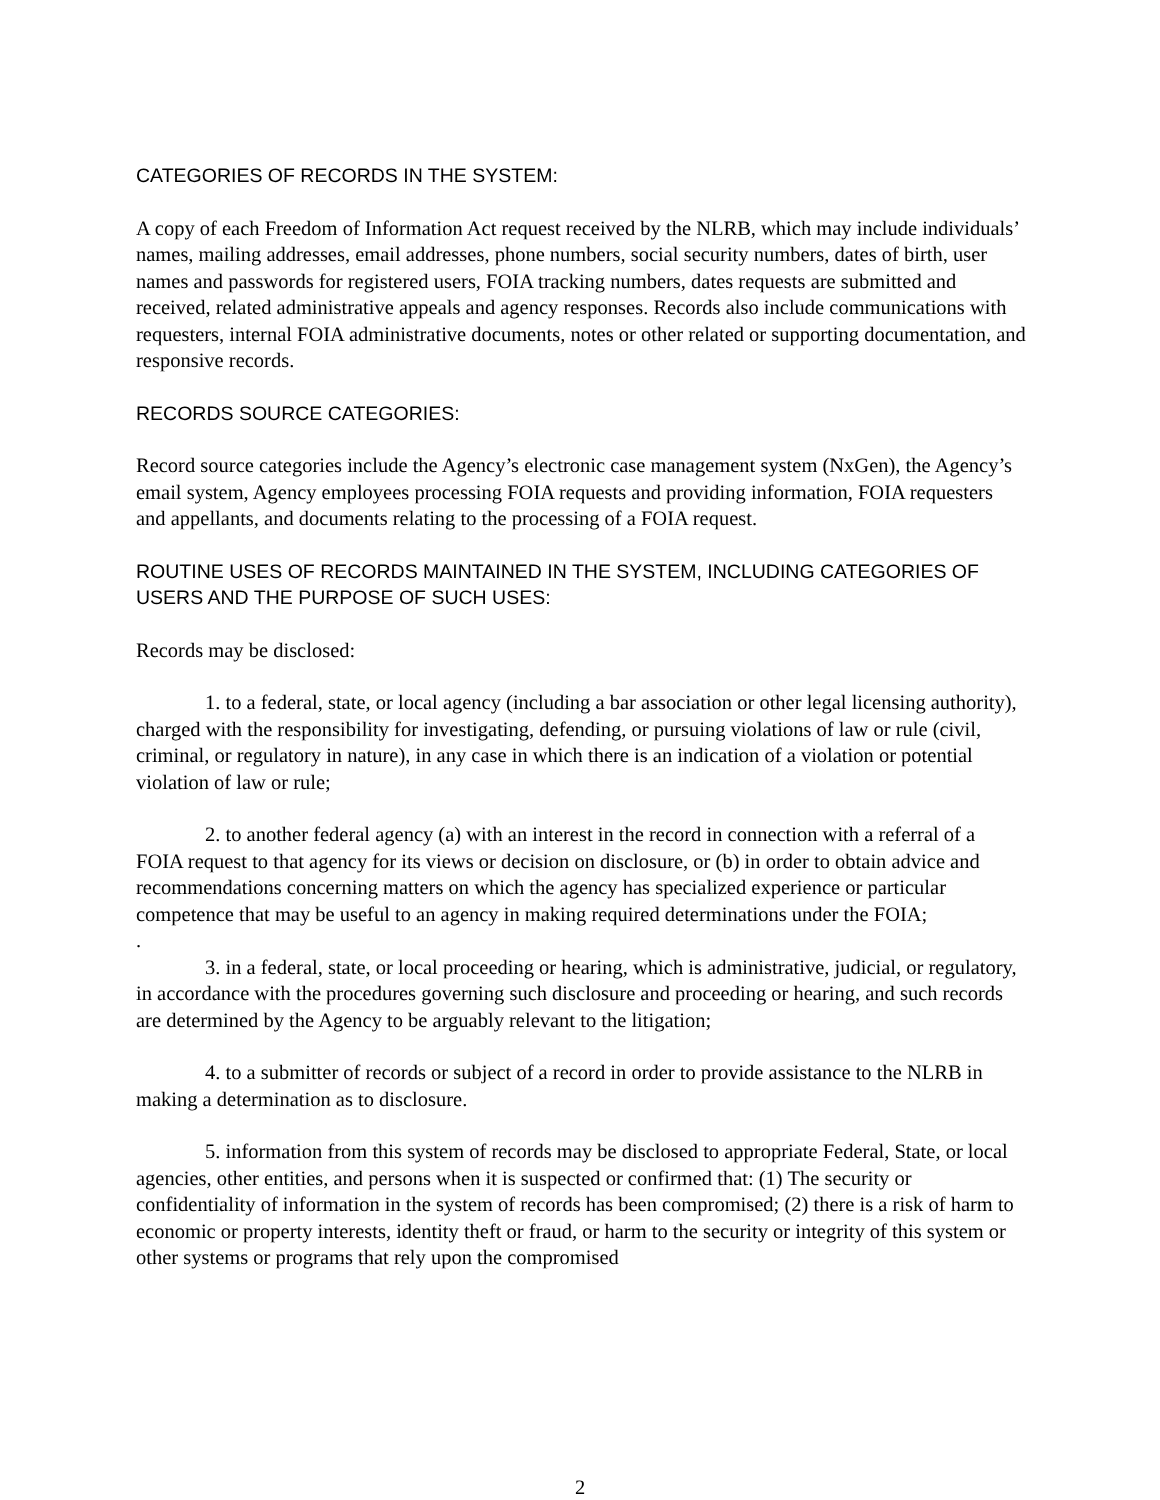CATEGORIES OF RECORDS IN THE SYSTEM:
A copy of each Freedom of Information Act request received by the NLRB, which may include individuals’ names, mailing addresses, email addresses, phone numbers, social security numbers, dates of birth, user names and passwords for registered users, FOIA tracking numbers, dates requests are submitted and received, related administrative appeals and agency responses. Records also include communications with requesters, internal FOIA administrative documents, notes or other related or supporting documentation, and responsive records.
RECORDS SOURCE CATEGORIES:
Record source categories include the Agency’s electronic case management system (NxGen), the Agency’s email system, Agency employees processing FOIA requests and providing information, FOIA requesters and appellants, and documents relating to the processing of a FOIA request.
ROUTINE USES OF RECORDS MAINTAINED IN THE SYSTEM, INCLUDING CATEGORIES OF USERS AND THE PURPOSE OF SUCH USES:
Records may be disclosed:
1. to a federal, state, or local agency (including a bar association or other legal licensing authority), charged with the responsibility for investigating, defending, or pursuing violations of law or rule (civil, criminal, or regulatory in nature), in any case in which there is an indication of a violation or potential violation of law or rule;
2. to another federal agency (a) with an interest in the record in connection with a referral of a FOIA request to that agency for its views or decision on disclosure, or (b) in order to obtain advice and recommendations concerning matters on which the agency has specialized experience or particular competence that may be useful to an agency in making required determinations under the FOIA;
.
3. in a federal, state, or local proceeding or hearing, which is administrative, judicial, or regulatory, in accordance with the procedures governing such disclosure and proceeding or hearing, and such records are determined by the Agency to be arguably relevant to the litigation;
4. to a submitter of records or subject of a record in order to provide assistance to the NLRB in making a determination as to disclosure.
5. information from this system of records may be disclosed to appropriate Federal, State, or local agencies, other entities, and persons when it is suspected or confirmed that: (1) The security or confidentiality of information in the system of records has been compromised; (2) there is a risk of harm to economic or property interests, identity theft or fraud, or harm to the security or integrity of this system or other systems or programs that rely upon the compromised
2